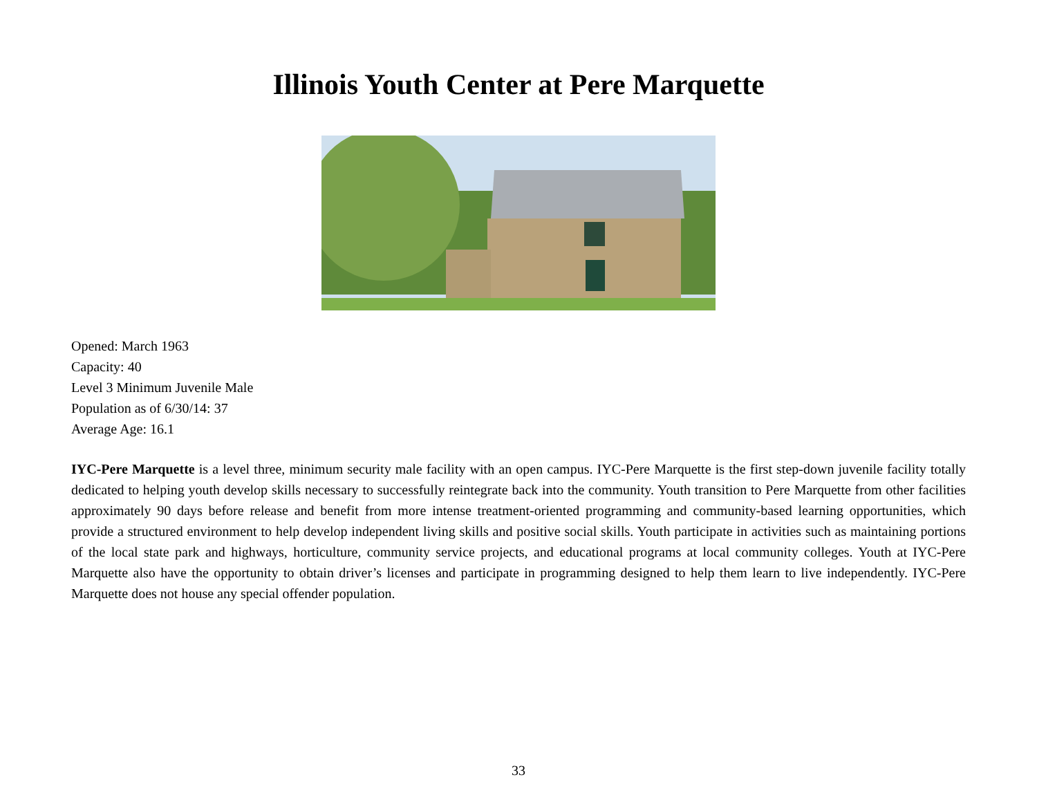Illinois Youth Center at Pere Marquette
Opened: March 1963
Capacity: 40
Level 3 Minimum Juvenile Male
Population as of 6/30/14: 37
Average Age: 16.1
IYC-Pere Marquette is a level three, minimum security male facility with an open campus. IYC-Pere Marquette is the first step-down juvenile facility totally dedicated to helping youth develop skills necessary to successfully reintegrate back into the community. Youth transition to Pere Marquette from other facilities approximately 90 days before release and benefit from more intense treatment-oriented programming and community-based learning opportunities, which provide a structured environment to help develop independent living skills and positive social skills. Youth participate in activities such as maintaining portions of the local state park and highways, horticulture, community service projects, and educational programs at local community colleges. Youth at IYC-Pere Marquette also have the opportunity to obtain driver’s licenses and participate in programming designed to help them learn to live independently. IYC-Pere Marquette does not house any special offender population.
33